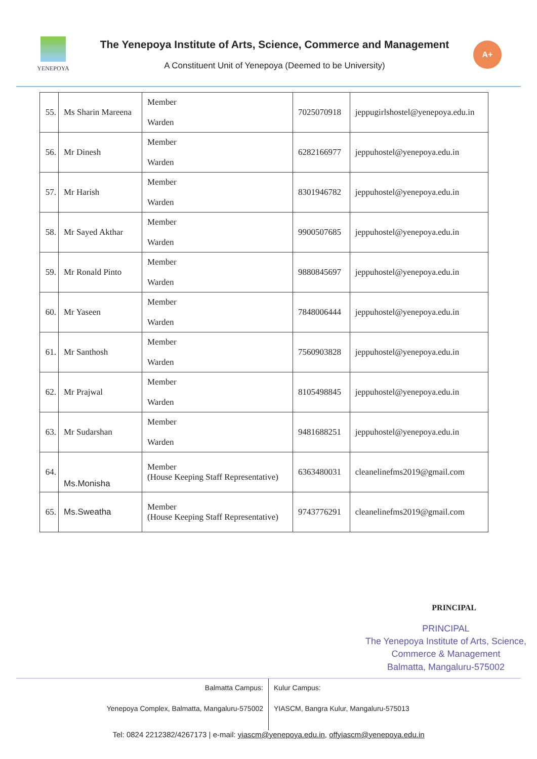YENEPOYA
The Yenepoya Institute of Arts, Science, Commerce and Management
A Constituent Unit of Yenepoya (Deemed to be University)
A+
| 55. | Ms Sharin Mareena | Member Warden | 7025070918 | jeppugirlshostel@yenepoya.edu.in |
| 56. | Mr Dinesh | Member Warden | 6282166977 | jeppuhostel@yenepoya.edu.in |
| 57. | Mr Harish | Member Warden | 8301946782 | jeppuhostel@yenepoya.edu.in |
| 58. | Mr Sayed Akthar | Member Warden | 9900507685 | jeppuhostel@yenepoya.edu.in |
| 59. | Mr Ronald Pinto | Member Warden | 9880845697 | jeppuhostel@yenepoya.edu.in |
| 60. | Mr Yaseen | Member Warden | 7848006444 | jeppuhostel@yenepoya.edu.in |
| 61. | Mr Santhosh | Member Warden | 7560903828 | jeppuhostel@yenepoya.edu.in |
| 62. | Mr Prajwal | Member Warden | 8105498845 | jeppuhostel@yenepoya.edu.in |
| 63. | Mr Sudarshan | Member Warden | 9481688251 | jeppuhostel@yenepoya.edu.in |
| 64. | Ms.Monisha | Member (House Keeping Staff Representative) | 6363480031 | cleanelinefms2019@gmail.com |
| 65. | Ms.Sweatha | Member (House Keeping Staff Representative) | 9743776291 | cleanelinefms2019@gmail.com |
PRINCIPAL
PRINCIPAL
The Yenepoya Institute of Arts, Science, Commerce & Management
Balmatta, Mangaluru-575002
Balmatta Campus:
Yenepoya Complex, Balmatta, Mangaluru-575002
Kulur Campus:
YIASCM, Bangra Kulur, Mangaluru-575013
Tel: 0824 2212382/4267173 | e-mail: yiascm@yenepoya.edu.in, offyiascm@yenepoya.edu.in